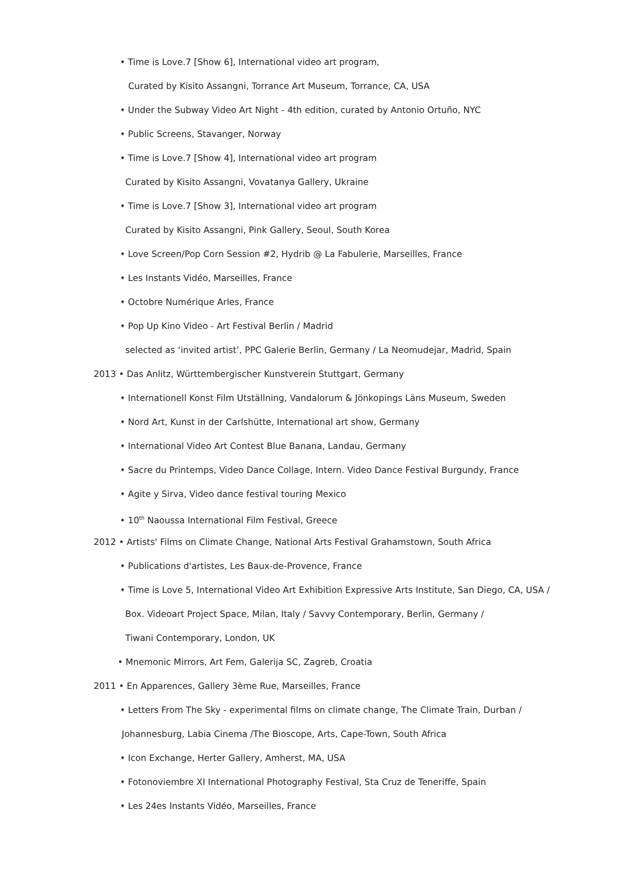• Time is Love.7 [Show 6], International video art program,
Curated by Kisito Assangni, Torrance Art Museum, Torrance, CA, USA
• Under the Subway Video Art Night - 4th edition, curated by Antonio Ortuño, NYC
• Public Screens, Stavanger, Norway
• Time is Love.7 [Show 4], International video art program
Curated by Kisito Assangni, Vovatanya Gallery, Ukraine
• Time is Love.7 [Show 3], International video art program
Curated by Kisito Assangni, Pink Gallery, Seoul, South Korea
• Love Screen/Pop Corn Session #2, Hydrib @ La Fabulerie, Marseilles, France
• Les Instants Vidéo, Marseilles, France
• Octobre Numérique Arles, France
• Pop Up Kino Video - Art Festival Berlin / Madrid
selected as ‘invited artist’, PPC Galerie Berlin, Germany / La Neomudejar, Madrid, Spain
2013 • Das Anlitz, Württembergischer Kunstverein Stuttgart, Germany
• Internationell Konst Film Utställning, Vandalorum & Jönkopings Läns Museum, Sweden
• Nord Art, Kunst in der Carlshütte, International art show, Germany
• International Video Art Contest Blue Banana, Landau, Germany
• Sacre du Printemps, Video Dance Collage, Intern. Video Dance Festival Burgundy, France
• Agite y Sirva, Video dance festival touring Mexico
• 10<sup>th</sup> Naoussa International Film Festival, Greece
2012 • Artists' Films on Climate Change, National Arts Festival Grahamstown, South Africa
• Publications d'artistes, Les Baux-de-Provence, France
• Time is Love 5, International Video Art Exhibition Expressive Arts Institute, San Diego, CA, USA /
Box. Videoart Project Space, Milan, Italy / Savvy Contemporary, Berlin, Germany /
Tiwani Contemporary, London, UK
• Mnemonic Mirrors, Art Fem, Galerija SC, Zagreb, Croatia
2011 • En Apparences, Gallery 3ème Rue, Marseilles, France
• Letters From The Sky - experimental films on climate change, The Climate Train, Durban /
Johannesburg, Labia Cinema /The Bioscope, Arts, Cape-Town, South Africa
• Icon Exchange, Herter Gallery, Amherst, MA, USA
• Fotonoviembre XI International Photography Festival, Sta Cruz de Teneriffe, Spain
• Les 24es Instants Vidéo, Marseilles, France